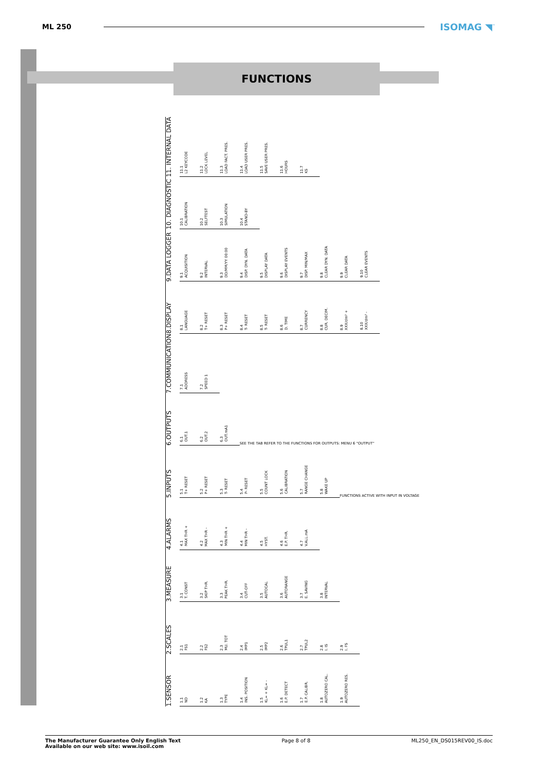ML 250
ISOMAG ◥<sup>™</sup>
FUNCTIONS
1.SENSOR
1.1
ND
1.2
KA
1.3
TYPE
1.4
INS. POSITION
1.5
KL= + KL= -
1.6
E.P. DETECT
1.7
E.P. CALIBR.
1.8
AUTOZERO CAL.
1.9
AUTOZERO RES.
2.SCALES
2.1
FS1
2.2
FS2
2.3
MU. TOT
2.4
IMP1
2.5
IMP2
2.6
TPUL1
2.7
TPUL2
2.8
I. IS
2.9
I. FS
3.MEASURE
3.1
T. CONST
3.2
SKIP THR.
3.3
PEAK THR.
3.4
CUT-OFF
3.5
AUTOCAL
3.6
AUTORANGE
3.7
E. SAVING
3.8
INTERVAL
4.ALARMS
4.1
MAX THR +
4.2
MAX THR -
4.3
MIN THR +
4.4
MIN THR -
4.5
HYST.
4.6
E.P. THR.
4.7
V.ALL.mA
5.INPUTS
5.1
T+ RESET
5.2
P+ RESET
5.3
T- RESET
5.4
P- RESET
5.5
COUNT LOCK
5.6
CALIBRATION
5.7
RANGE CHANGE
5.8
WAKE UP
FUNCTIONS ACTIVE WITH INPUT IN VOLTAGE
6.OUTPUTS
6.1
OUT.1
6.2
OUT.2
6.3
OUT.mA1
SEE THE TAB REFER TO THE FUNCTIONS FOR OUTPUTS: MENU 6 "OUTPUT"
7.COMMUNICATION
7.1
ADDRESS
7.2
SPEED 1
8.DISPLAY
8.1
LANGUAGE
8.2
T+ RESET
8.3
P+ RESET
8.4
T- RESET
8.5
T- RESET
8.6
D. TIME
8.7
CURRENCY
8.8
CUR. DECIM.
8.9
XXX/dm³ +
8.10
XXX/dm³ -
9.DATA LOGGER
9.1
ACQUISITION
9.2
INTERVAL
9.3
DD/MM/YY 00:00
9.4
DISP. DYN. DATA
9.5
DISPLAY DATA
9.6
DISPLAY EVENTS
9.7
DISP. MIN/MAX
9.8
CLEAR DYN. DATA
9.9
CLEAR DATA
9.10
CLEAR EVENTS
10. DIAGNOSTIC
10.1
CALIBRATION
10.2
SELFTEST
10.3
SIMULATION
10.4
STAND-BY
11. INTERNAL DATA
11.1
L2 KEYCODE
11.2
LOCK LEVEL
11.3
LOAD FACT. PRES.
11.4
LOAD USER PRES.
11.5
SAVE USER PRES.
11.6
HOURS
11.7
KS
The Manufacturer Guarantee Only English Text
Available on our web site: www.isoil.com
Page 8 of 8 ML250_EN_DS015REV00_IS.doc